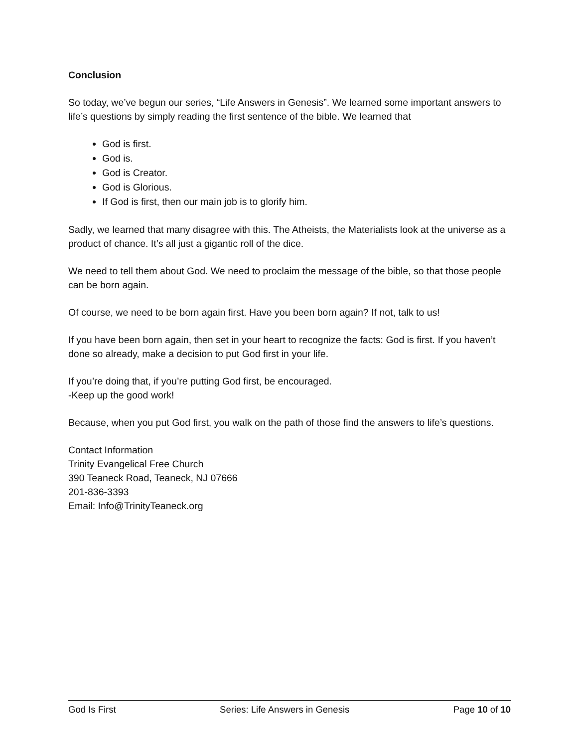Conclusion
So today, we’ve begun our series, “Life Answers in Genesis”. We learned some important answers to life’s questions by simply reading the first sentence of the bible. We learned that
God is first.
God is.
God is Creator.
God is Glorious.
If God is first, then our main job is to glorify him.
Sadly, we learned that many disagree with this. The Atheists, the Materialists look at the universe as a product of chance. It’s all just a gigantic roll of the dice.
We need to tell them about God. We need to proclaim the message of the bible, so that those people can be born again.
Of course, we need to be born again first. Have you been born again? If not, talk to us!
If you have been born again, then set in your heart to recognize the facts: God is first. If you haven’t done so already, make a decision to put God first in your life.
If you’re doing that, if you’re putting God first, be encouraged.
-Keep up the good work!
Because, when you put God first, you walk on the path of those find the answers to life’s questions.
Contact Information
Trinity Evangelical Free Church
390 Teaneck Road, Teaneck, NJ 07666
201-836-3393
Email: Info@TrinityTeaneck.org
God Is First Series: Life Answers in Genesis Page 10 of 10